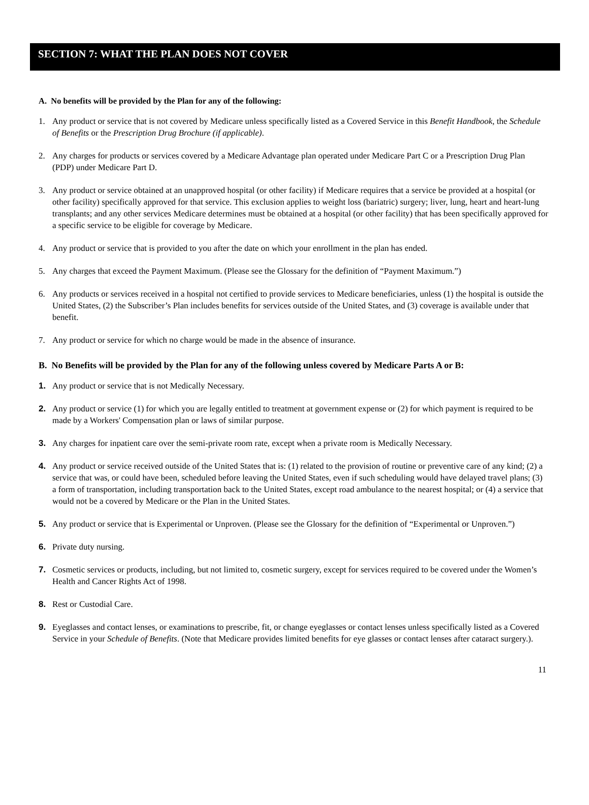SECTION 7: WHAT THE PLAN DOES NOT COVER
A. No benefits will be provided by the Plan for any of the following:
1. Any product or service that is not covered by Medicare unless specifically listed as a Covered Service in this Benefit Handbook, the Schedule of Benefits or the Prescription Drug Brochure (if applicable).
2. Any charges for products or services covered by a Medicare Advantage plan operated under Medicare Part C or a Prescription Drug Plan (PDP) under Medicare Part D.
3. Any product or service obtained at an unapproved hospital (or other facility) if Medicare requires that a service be provided at a hospital (or other facility) specifically approved for that service. This exclusion applies to weight loss (bariatric) surgery; liver, lung, heart and heart-lung transplants; and any other services Medicare determines must be obtained at a hospital (or other facility) that has been specifically approved for a specific service to be eligible for coverage by Medicare.
4. Any product or service that is provided to you after the date on which your enrollment in the plan has ended.
5. Any charges that exceed the Payment Maximum. (Please see the Glossary for the definition of “Payment Maximum.”)
6. Any products or services received in a hospital not certified to provide services to Medicare beneficiaries, unless (1) the hospital is outside the United States, (2) the Subscriber’s Plan includes benefits for services outside of the United States, and (3) coverage is available under that benefit.
7. Any product or service for which no charge would be made in the absence of insurance.
B. No Benefits will be provided by the Plan for any of the following unless covered by Medicare Parts A or B:
1. Any product or service that is not Medically Necessary.
2. Any product or service (1) for which you are legally entitled to treatment at government expense or (2) for which payment is required to be made by a Workers' Compensation plan or laws of similar purpose.
3. Any charges for inpatient care over the semi-private room rate, except when a private room is Medically Necessary.
4. Any product or service received outside of the United States that is: (1) related to the provision of routine or preventive care of any kind; (2) a service that was, or could have been, scheduled before leaving the United States, even if such scheduling would have delayed travel plans; (3) a form of transportation, including transportation back to the United States, except road ambulance to the nearest hospital; or (4) a service that would not be a covered by Medicare or the Plan in the United States.
5. Any product or service that is Experimental or Unproven. (Please see the Glossary for the definition of “Experimental or Unproven.”)
6. Private duty nursing.
7. Cosmetic services or products, including, but not limited to, cosmetic surgery, except for services required to be covered under the Women’s Health and Cancer Rights Act of 1998.
8. Rest or Custodial Care.
9. Eyeglasses and contact lenses, or examinations to prescribe, fit, or change eyeglasses or contact lenses unless specifically listed as a Covered Service in your Schedule of Benefits. (Note that Medicare provides limited benefits for eye glasses or contact lenses after cataract surgery.).
11